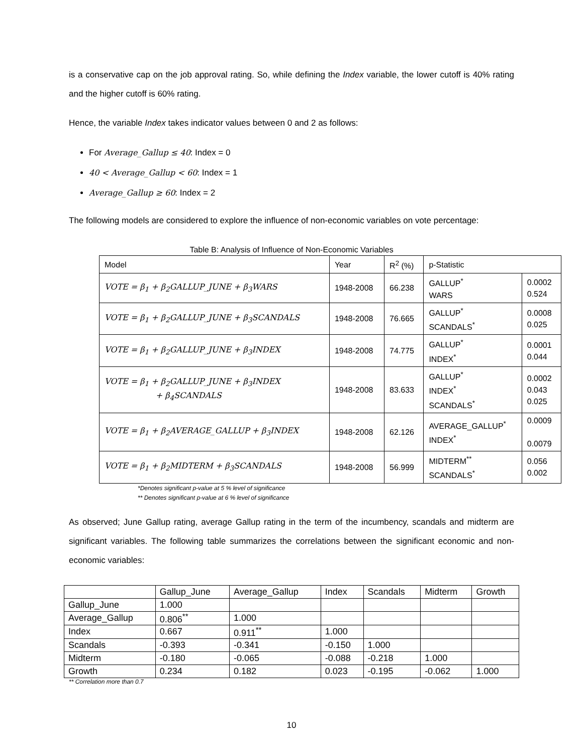is a conservative cap on the job approval rating. So, while defining the Index variable, the lower cutoff is 40% rating and the higher cutoff is 60% rating.
Hence, the variable Index takes indicator values between 0 and 2 as follows:
For Average_Gallup ≤ 40: Index = 0
40 < Average_Gallup < 60: Index = 1
Average_Gallup ≥ 60: Index = 2
The following models are considered to explore the influence of non-economic variables on vote percentage:
Table B: Analysis of Influence of Non-Economic Variables
| Model | Year | R<sup>2</sup> (%) | p-Statistic | |
| VOTE = β<sub>1</sub> + β<sub>2</sub>GALLUP_JUNE + β<sub>3</sub>WARS | 1948-2008 | 66.238 | GALLUP<sup>*</sup> WARS | 0.0002 0.524 |
| VOTE = β<sub>1</sub> + β<sub>2</sub>GALLUP_JUNE + β<sub>3</sub>SCANDALS | 1948-2008 | 76.665 | GALLUP<sup>*</sup> SCANDALS<sup>*</sup> | 0.0008 0.025 |
| VOTE = β<sub>1</sub> + β<sub>2</sub>GALLUP_JUNE + β<sub>3</sub>INDEX | 1948-2008 | 74.775 | GALLUP<sup>*</sup> INDEX<sup>*</sup> | 0.0001 0.044 |
| VOTE = β<sub>1</sub> + β<sub>2</sub>GALLUP_JUNE + β<sub>3</sub>INDEX + β<sub>4</sub>SCANDALS | 1948-2008 | 83.633 | GALLUP<sup>*</sup> INDEX<sup>*</sup> SCANDALS<sup>*</sup> | 0.0002 0.043 0.025 |
| VOTE = β<sub>1</sub> + β<sub>2</sub>AVERAGE_GALLUP + β<sub>3</sub>INDEX | 1948-2008 | 62.126 | AVERAGE_GALLUP<sup>*</sup> INDEX<sup>*</sup> | 0.0009 0.0079 |
| VOTE = β<sub>1</sub> + β<sub>2</sub>MIDTERM + β<sub>3</sub>SCANDALS | 1948-2008 | 56.999 | MIDTERM<sup>**</sup> SCANDALS<sup>*</sup> | 0.056 0.002 |
*Denotes significant p-value at 5 % level of significance
** Denotes significant p-value at 6 % level of significance
As observed; June Gallup rating, average Gallup rating in the term of the incumbency, scandals and midterm are significant variables. The following table summarizes the correlations between the significant economic and non-economic variables:
| | Gallup_June | Average_Gallup | Index | Scandals | Midterm | Growth |
| Gallup_June | 1.000 | | | | | |
| Average_Gallup | 0.806<sup>**</sup> | 1.000 | | | | |
| Index | 0.667 | 0.911<sup>**</sup> | 1.000 | | | |
| Scandals | -0.393 | -0.341 | -0.150 | 1.000 | | |
| Midterm | -0.180 | -0.065 | -0.088 | -0.218 | 1.000 | |
| Growth | 0.234 | 0.182 | 0.023 | -0.195 | -0.062 | 1.000 |
** Correlation more than 0.7
10